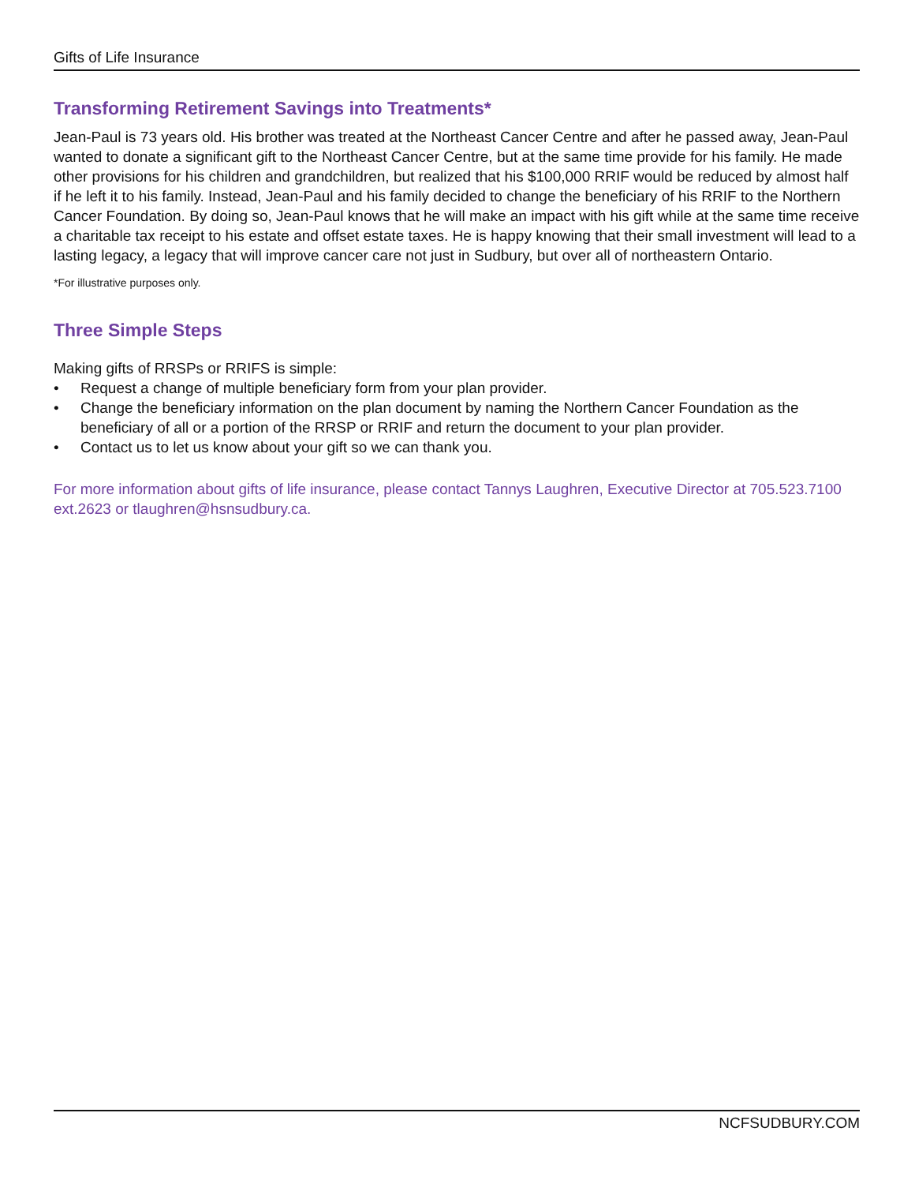Gifts of Life Insurance
Transforming Retirement Savings into Treatments*
Jean-Paul is 73 years old. His brother was treated at the Northeast Cancer Centre and after he passed away, Jean-Paul wanted to donate a significant gift to the Northeast Cancer Centre, but at the same time provide for his family. He made other provisions for his children and grandchildren, but realized that his $100,000 RRIF would be reduced by almost half if he left it to his family. Instead, Jean-Paul and his family decided to change the beneficiary of his RRIF to the Northern Cancer Foundation. By doing so, Jean-Paul knows that he will make an impact with his gift while at the same time receive a charitable tax receipt to his estate and offset estate taxes. He is happy knowing that their small investment will lead to a lasting legacy, a legacy that will improve cancer care not just in Sudbury, but over all of northeastern Ontario.
*For illustrative purposes only.
Three Simple Steps
Making gifts of RRSPs or RRIFS is simple:
• Request a change of multiple beneficiary form from your plan provider.
• Change the beneficiary information on the plan document by naming the Northern Cancer Foundation as the beneficiary of all or a portion of the RRSP or RRIF and return the document to your plan provider.
• Contact us to let us know about your gift so we can thank you.
For more information about gifts of life insurance, please contact Tannys Laughren, Executive Director at 705.523.7100 ext.2623 or tlaughren@hsnsudbury.ca.
NCFSUDBURY.COM